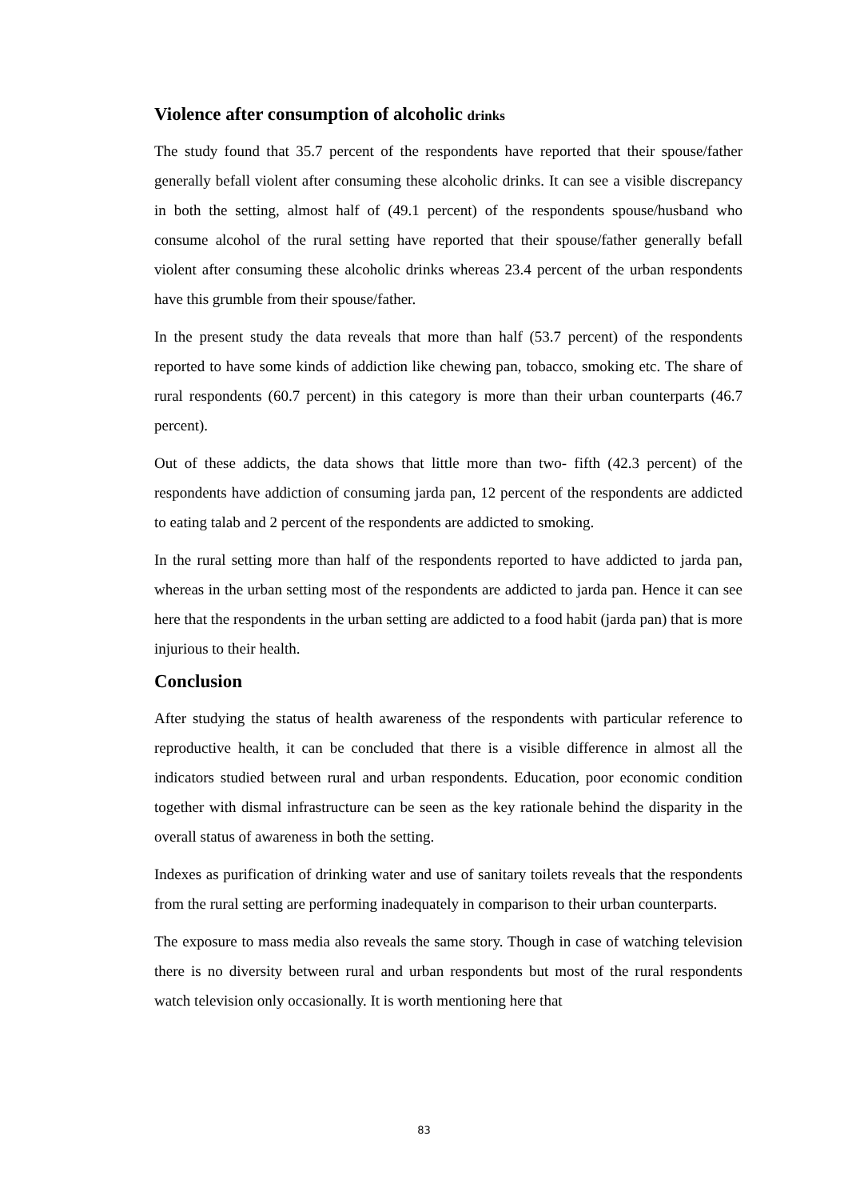Violence after consumption of alcoholic drinks
The study found that 35.7 percent of the respondents have reported that their spouse/father generally befall violent after consuming these alcoholic drinks. It can see a visible discrepancy in both the setting, almost half of (49.1 percent) of the respondents spouse/husband who consume alcohol of the rural setting have reported that their spouse/father generally befall violent after consuming these alcoholic drinks whereas 23.4 percent of the urban respondents have this grumble from their spouse/father.
In the present study the data reveals that more than half (53.7 percent) of the respondents reported to have some kinds of addiction like chewing pan, tobacco, smoking etc. The share of rural respondents (60.7 percent) in this category is more than their urban counterparts (46.7 percent).
Out of these addicts, the data shows that little more than two- fifth (42.3 percent) of the respondents have addiction of consuming jarda pan, 12 percent of the respondents are addicted to eating talab and 2 percent of the respondents are addicted to smoking.
In the rural setting more than half of the respondents reported to have addicted to jarda pan, whereas in the urban setting most of the respondents are addicted to jarda pan. Hence it can see here that the respondents in the urban setting are addicted to a food habit (jarda pan) that is more injurious to their health.
Conclusion
After studying the status of health awareness of the respondents with particular reference to reproductive health, it can be concluded that there is a visible difference in almost all the indicators studied between rural and urban respondents. Education, poor economic condition together with dismal infrastructure can be seen as the key rationale behind the disparity in the overall status of awareness in both the setting.
Indexes as purification of drinking water and use of sanitary toilets reveals that the respondents from the rural setting are performing inadequately in comparison to their urban counterparts.
The exposure to mass media also reveals the same story. Though in case of watching television there is no diversity between rural and urban respondents but most of the rural respondents watch television only occasionally. It is worth mentioning here that
83